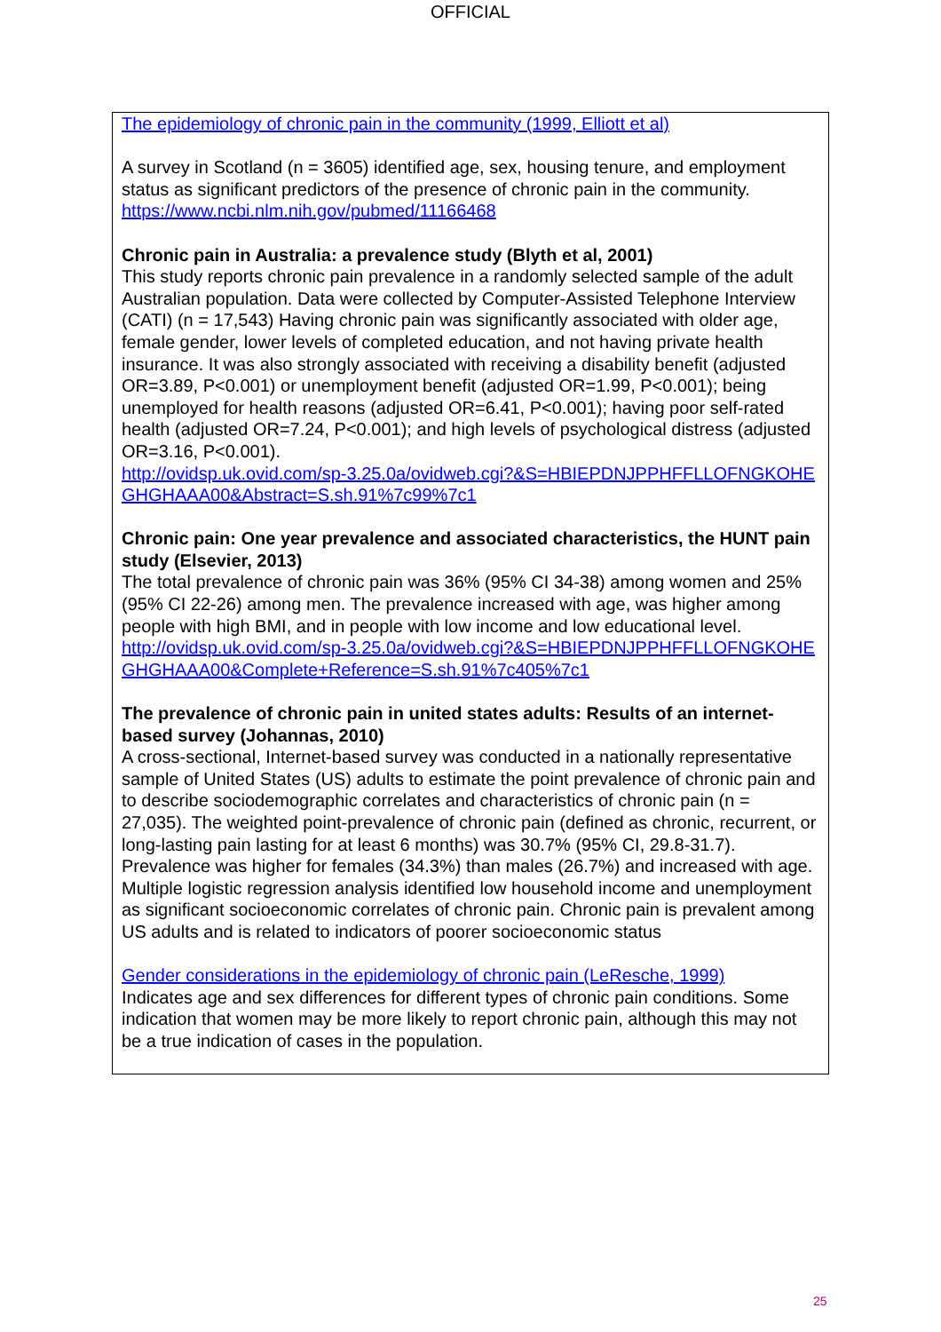OFFICIAL
The epidemiology of chronic pain in the community (1999, Elliott et al)
A survey in Scotland (n = 3605) identified age, sex, housing tenure, and employment status as significant predictors of the presence of chronic pain in the community.
https://www.ncbi.nlm.nih.gov/pubmed/11166468
Chronic pain in Australia: a prevalence study (Blyth et al, 2001)
This study reports chronic pain prevalence in a randomly selected sample of the adult Australian population. Data were collected by Computer-Assisted Telephone Interview (CATI) (n = 17,543) Having chronic pain was significantly associated with older age, female gender, lower levels of completed education, and not having private health insurance. It was also strongly associated with receiving a disability benefit (adjusted OR=3.89, P<0.001) or unemployment benefit (adjusted OR=1.99, P<0.001); being unemployed for health reasons (adjusted OR=6.41, P<0.001); having poor self-rated health (adjusted OR=7.24, P<0.001); and high levels of psychological distress (adjusted OR=3.16, P<0.001).
http://ovidsp.uk.ovid.com/sp-3.25.0a/ovidweb.cgi?&S=HBIEPDNJPPHFFLLOFNGKOHEGHGHAAA00&Abstract=S.sh.91%7c99%7c1
Chronic pain: One year prevalence and associated characteristics, the HUNT pain study (Elsevier, 2013)
The total prevalence of chronic pain was 36% (95% CI 34-38) among women and 25% (95% CI 22-26) among men. The prevalence increased with age, was higher among people with high BMI, and in people with low income and low educational level.
http://ovidsp.uk.ovid.com/sp-3.25.0a/ovidweb.cgi?&S=HBIEPDNJPPHFFLLOFNGKOHEGHGHAAA00&Complete+Reference=S.sh.91%7c405%7c1
The prevalence of chronic pain in united states adults: Results of an internet-based survey (Johannas, 2010)
A cross-sectional, Internet-based survey was conducted in a nationally representative sample of United States (US) adults to estimate the point prevalence of chronic pain and to describe sociodemographic correlates and characteristics of chronic pain (n = 27,035). The weighted point-prevalence of chronic pain (defined as chronic, recurrent, or long-lasting pain lasting for at least 6 months) was 30.7% (95% CI, 29.8-31.7). Prevalence was higher for females (34.3%) than males (26.7%) and increased with age. Multiple logistic regression analysis identified low household income and unemployment as significant socioeconomic correlates of chronic pain. Chronic pain is prevalent among US adults and is related to indicators of poorer socioeconomic status
Gender considerations in the epidemiology of chronic pain (LeResche, 1999)
Indicates age and sex differences for different types of chronic pain conditions. Some indication that women may be more likely to report chronic pain, although this may not be a true indication of cases in the population.
25